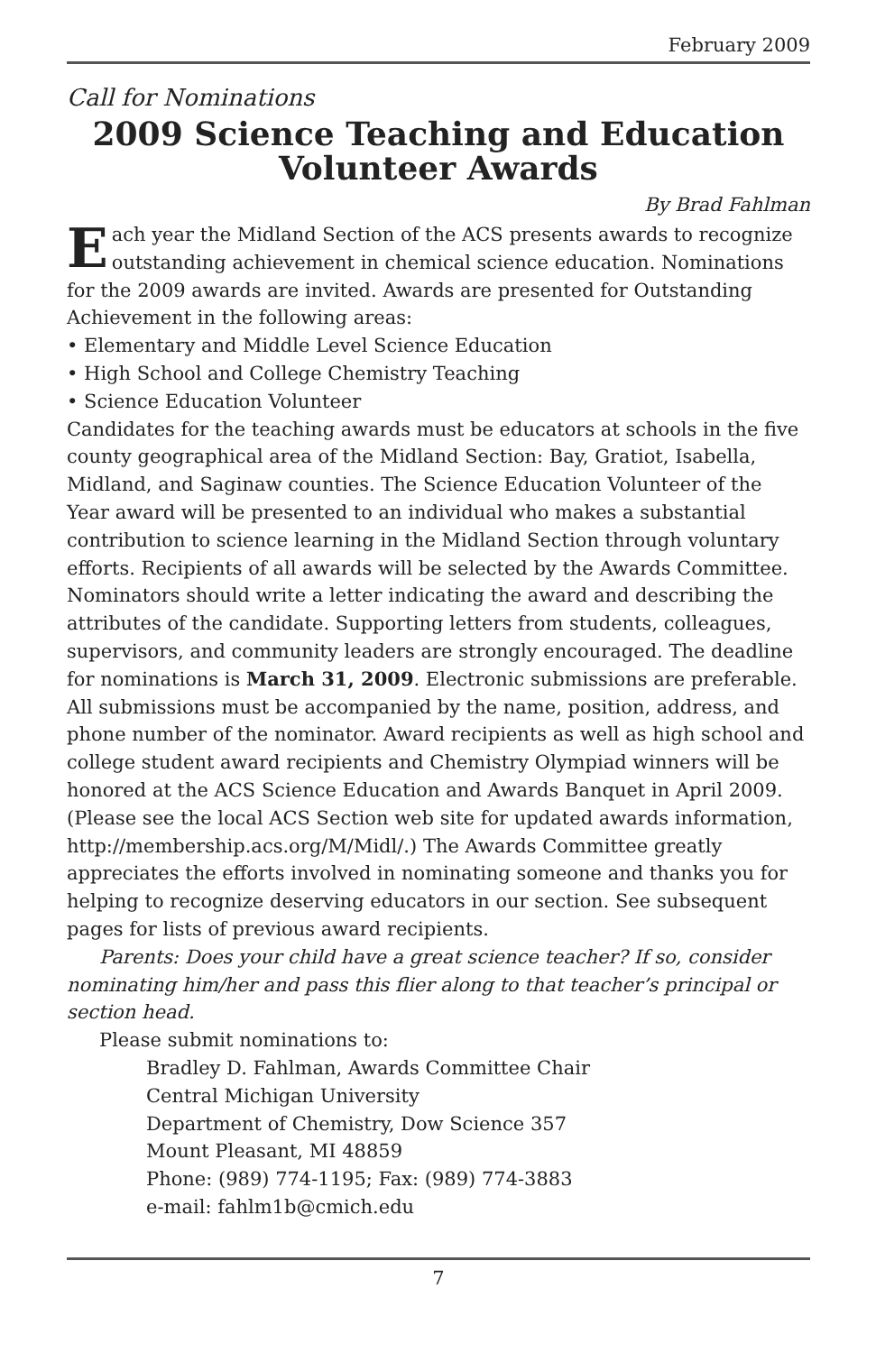February 2009
Call for Nominations
2009 Science Teaching and Education
Volunteer Awards
By Brad Fahlman
Each year the Midland Section of the ACS presents awards to recognize outstanding achievement in chemical science education. Nominations for the 2009 awards are invited. Awards are presented for Outstanding Achievement in the following areas:
• Elementary and Middle Level Science Education
• High School and College Chemistry Teaching
• Science Education Volunteer
Candidates for the teaching awards must be educators at schools in the five county geographical area of the Midland Section: Bay, Gratiot, Isabella, Midland, and Saginaw counties. The Science Education Volunteer of the Year award will be presented to an individual who makes a substantial contribution to science learning in the Midland Section through voluntary efforts. Recipients of all awards will be selected by the Awards Committee. Nominators should write a letter indicating the award and describing the attributes of the candidate. Supporting letters from students, colleagues, supervisors, and community leaders are strongly encouraged. The deadline for nominations is March 31, 2009. Electronic submissions are preferable. All submissions must be accompanied by the name, position, address, and phone number of the nominator. Award recipients as well as high school and college student award recipients and Chemistry Olympiad winners will be honored at the ACS Science Education and Awards Banquet in April 2009. (Please see the local ACS Section web site for updated awards information, http://membership.acs.org/M/Midl/.) The Awards Committee greatly appreciates the efforts involved in nominating someone and thanks you for helping to recognize deserving educators in our section. See subsequent pages for lists of previous award recipients.
Parents: Does your child have a great science teacher? If so, consider nominating him/her and pass this flier along to that teacher’s principal or section head.
Please submit nominations to:
Bradley D. Fahlman, Awards Committee Chair
Central Michigan University
Department of Chemistry, Dow Science 357
Mount Pleasant, MI 48859
Phone: (989) 774-1195; Fax: (989) 774-3883
e-mail: fahlm1b@cmich.edu
7